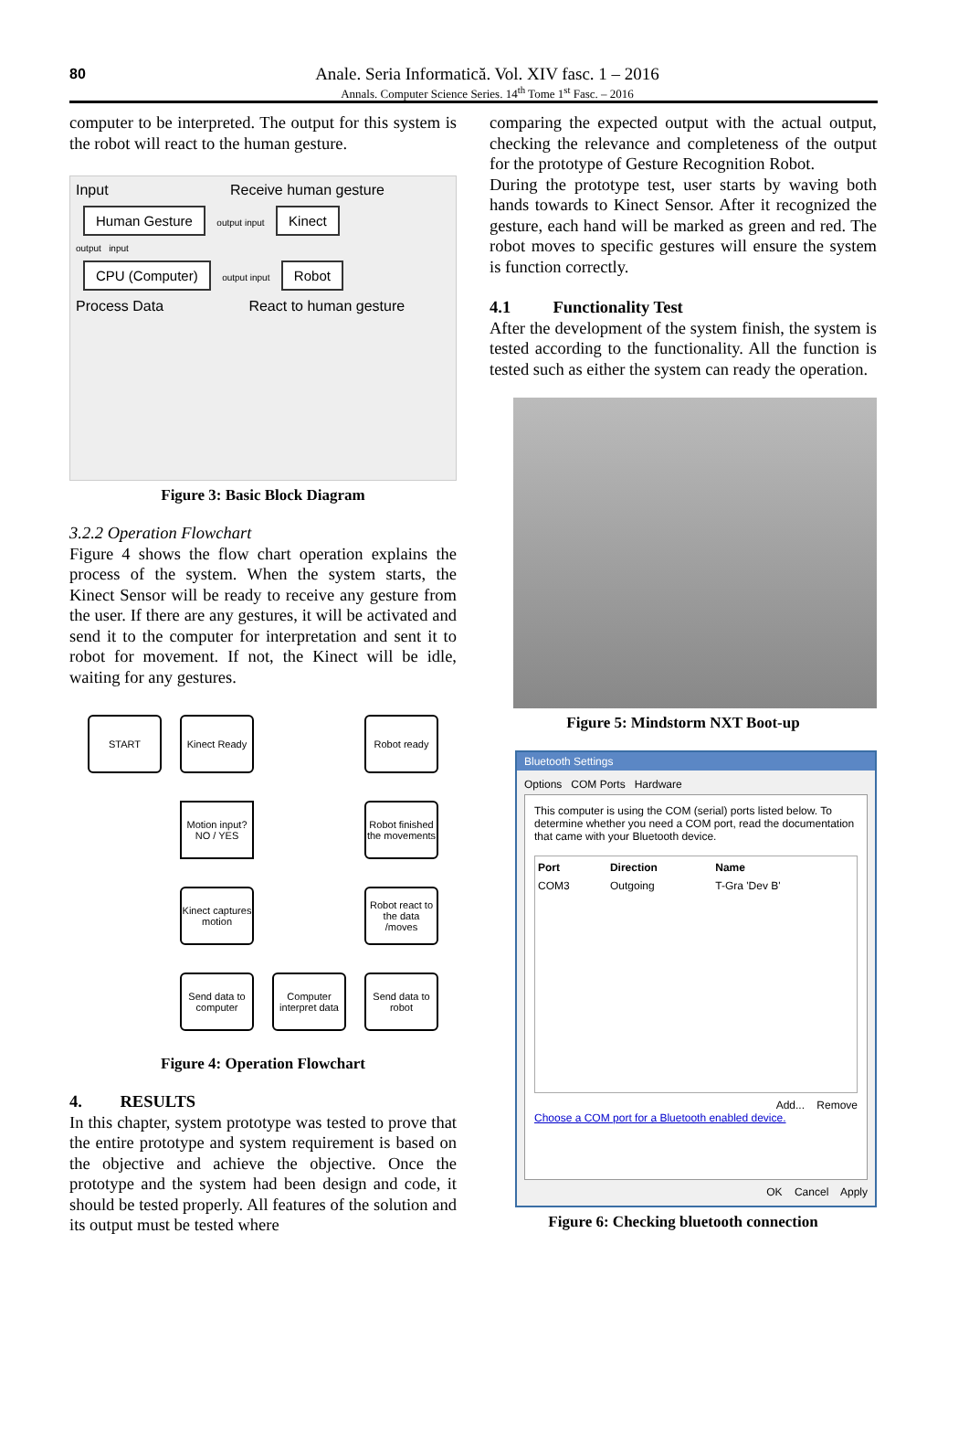80
Anale. Seria Informatică. Vol. XIV fasc. 1 – 2016
Annals. Computer Science Series. 14<sup>th</sup> Tome 1<sup>st</sup> Fasc. – 2016
computer to be interpreted. The output for this system is the robot will react to the human gesture.
Input Receive human gesture
Human Gesture output input Kinect
output input
CPU (Computer) output input Robot
Process Data React to human gesture
Figure 3: Basic Block Diagram
3.2.2 Operation Flowchart
Figure 4 shows the flow chart operation explains the process of the system. When the system starts, the Kinect Sensor will be ready to receive any gesture from the user. If there are any gestures, it will be activated and send it to the computer for interpretation and sent it to robot for movement. If not, the Kinect will be idle, waiting for any gestures.
START
Kinect Ready
Robot ready
Motion input? NO / YES
Robot finished the movements
Kinect captures motion
Robot react to the data /moves
Send data to computer
Computer interpret data
Send data to robot
Figure 4: Operation Flowchart
4. RESULTS
In this chapter, system prototype was tested to prove that the entire prototype and system requirement is based on the objective and achieve the objective. Once the prototype and the system had been design and code, it should be tested properly. All features of the solution and its output must be tested where
comparing the expected output with the actual output, checking the relevance and completeness of the output for the prototype of Gesture Recognition Robot.
During the prototype test, user starts by waving both hands towards to Kinect Sensor. After it recognized the gesture, each hand will be marked as green and red. The robot moves to specific gestures will ensure the system is function correctly.
4.1 Functionality Test
After the development of the system finish, the system is tested according to the functionality. All the function is tested such as either the system can ready the operation.
Figure 5: Mindstorm NXT Boot-up
Bluetooth Settings
Options COM Ports Hardware
This computer is using the COM (serial) ports listed below. To determine whether you need a COM port, read the documentation that came with your Bluetooth device.
| Port | Direction | Name |
| --- | --- | --- |
| COM3 | Outgoing | T-Gra 'Dev B' |
Add... Remove
Choose a COM port for a Bluetooth enabled device.
OK Cancel Apply
Figure 6: Checking bluetooth connection